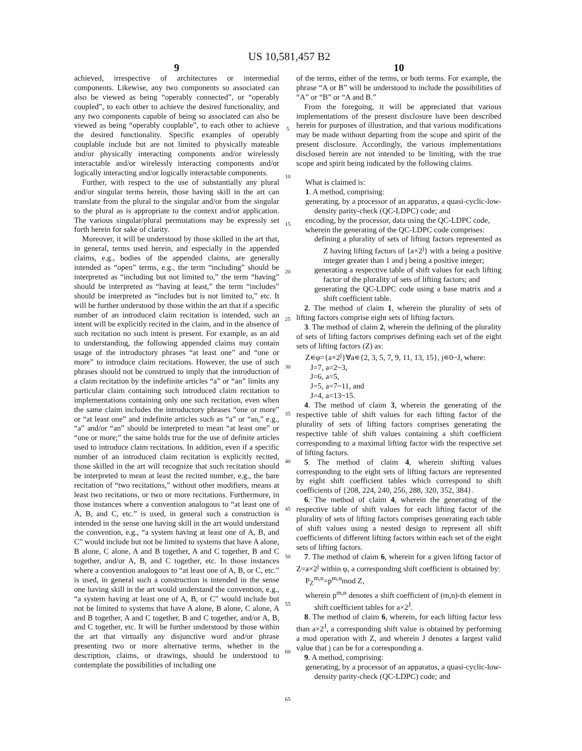US 10,581,457 B2
9
achieved, irrespective of architectures or intermedial components. Likewise, any two components so associated can also be viewed as being “operably connected”, or “operably coupled”, to each other to achieve the desired functionality, and any two components capable of being so associated can also be viewed as being “operably couplable”, to each other to achieve the desired functionality. Specific examples of operably couplable include but are not limited to physically mateable and/or physically interacting components and/or wirelessly interactable and/or wirelessly interacting components and/or logically interacting and/or logically interactable components.
Further, with respect to the use of substantially any plural and/or singular terms herein, those having skill in the art can translate from the plural to the singular and/or from the singular to the plural as is appropriate to the context and/or application. The various singular/plural permutations may be expressly set forth herein for sake of clarity.
Moreover, it will be understood by those skilled in the art that, in general, terms used herein, and especially in the appended claims, e.g., bodies of the appended claims, are generally intended as “open” terms, e.g., the term “including” should be interpreted as “including but not limited to,” the term “having” should be interpreted as “having at least,” the term “includes” should be interpreted as “includes but is not limited to,” etc. It will be further understood by those within the art that if a specific number of an introduced claim recitation is intended, such an intent will be explicitly recited in the claim, and in the absence of such recitation no such intent is present. For example, as an aid to understanding, the following appended claims may contain usage of the introductory phrases “at least one” and “one or more” to introduce claim recitations. However, the use of such phrases should not be construed to imply that the introduction of a claim recitation by the indefinite articles “a” or “an” limits any particular claim containing such introduced claim recitation to implementations containing only one such recitation, even when the same claim includes the introductory phrases “one or more” or “at least one” and indefinite articles such as “a” or “an,” e.g., “a” and/or “an” should be interpreted to mean “at least one” or “one or more;” the same holds true for the use of definite articles used to introduce claim recitations. In addition, even if a specific number of an introduced claim recitation is explicitly recited, those skilled in the art will recognize that such recitation should be interpreted to mean at least the recited number, e.g., the bare recitation of “two recitations,” without other modifiers, means at least two recitations, or two or more recitations. Furthermore, in those instances where a convention analogous to “at least one of A, B, and C, etc.” is used, in general such a construction is intended in the sense one having skill in the art would understand the convention, e.g., “a system having at least one of A, B, and C” would include but not be limited to systems that have A alone, B alone, C alone, A and B together, A and C together, B and C together, and/or A, B, and C together, etc. In those instances where a convention analogous to “at least one of A, B, or C, etc.” is used, in general such a construction is intended in the sense one having skill in the art would understand the convention, e.g., “a system having at least one of A, B, or C” would include but not be limited to systems that have A alone, B alone, C alone, A and B together, A and C together, B and C together, and/or A, B, and C together, etc. It will be further understood by those within the art that virtually any disjunctive word and/or phrase presenting two or more alternative terms, whether in the description, claims, or drawings, should be understood to contemplate the possibilities of including one
5
10
15
20
25
30
35
40
45
50
55
60
65
10
of the terms, either of the terms, or both terms. For example, the phrase “A or B” will be understood to include the possibilities of “A” or “B” or “A and B.”
From the foregoing, it will be appreciated that various implementations of the present disclosure have been described herein for purposes of illustration, and that various modifications may be made without departing from the scope and spirit of the present disclosure. Accordingly, the various implementations disclosed herein are not intended to be limiting, with the true scope and spirit being indicated by the following claims.
What is claimed is:
1. A method, comprising:
generating, by a processor of an apparatus, a quasi-cyclic-low-density parity-check (QC-LDPC) code; and
encoding, by the processor, data using the QC-LDPC code,
wherein the generating of the QC-LDPC code comprises:
defining a plurality of sets of lifting factors represented as Z having lifting factors of {a×2<sup>j</sup>} with a being a positive integer greater than 1 and j being a positive integer;
generating a respective table of shift values for each lifting factor of the plurality of sets of lifting factors; and
generating the QC-LDPC code using a base matrix and a shift coefficient table.
2. The method of claim 1, wherein the plurality of sets of lifting factors comprise eight sets of lifting factors.
3. The method of claim 2, wherein the defining of the plurality of sets of lifting factors comprises defining each set of the eight sets of lifting factors (Z) as:
Z∊φ={a×2<sup>j</sup>}∀a∊{2, 3, 5, 7, 9, 11, 13, 15}, j∊0~J, where:
J=7, a=2~3,
J=6, a=5,
J=5, a=7~11, and
J=4, a=13~15.
4. The method of claim 3, wherein the generating of the respective table of shift values for each lifting factor of the plurality of sets of lifting factors comprises generating the respective table of shift values containing a shift coefficient corresponding to a maximal lifting factor with the respective set of lifting factors.
5. The method of claim 4, wherein shifting values corresponding to the eight sets of lifting factors are represented by eight shift coefficient tables which correspond to shift coefficients of {208, 224, 240, 256, 288, 320, 352, 384}.
6. The method of claim 4, wherein the generating of the respective table of shift values for each lifting factor of the plurality of sets of lifting factors comprises generating each table of shift values using a nested design to represent all shift coefficients of different lifting factors within each set of the eight sets of lifting factors.
7. The method of claim 6, wherein for a given lifting factor of Z=a×2<sup>j</sup> within φ, a corresponding shift coefficient is obtained by:
P<sub>Z</sub><sup>m,n</sup>=p<sup>m,n</sup>mod Z,
wherein p<sup>m,n</sup> denotes a shift coefficient of (m,n)-th element in shift coefficient tables for a×2<sup>J</sup>.
8. The method of claim 6, wherein, for each lifting factor less than a×2<sup>J</sup>, a corresponding shift value is obtained by performing a mod operation with Z, and wherein J denotes a largest valid value that j can be for a corresponding a.
9. A method, comprising:
generating, by a processor of an apparatus, a quasi-cyclic-low-density parity-check (QC-LDPC) code; and